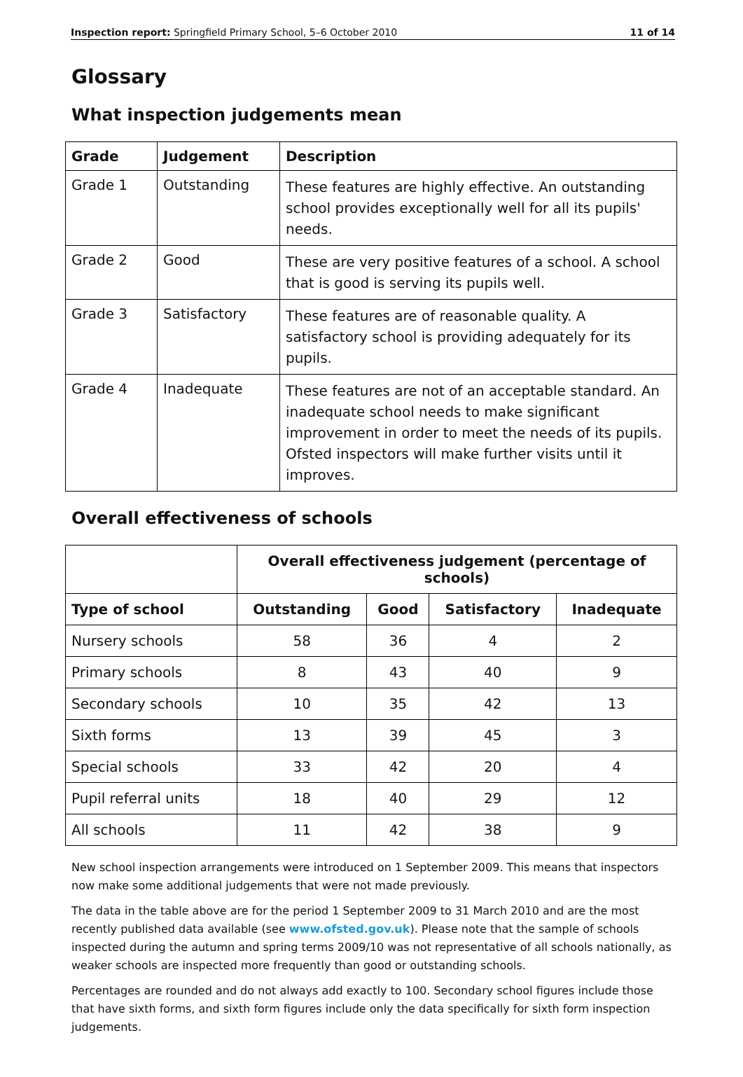Inspection report: Springfield Primary School, 5–6 October 2010 11 of 14
Glossary
What inspection judgements mean
| Grade | Judgement | Description |
| --- | --- | --- |
| Grade 1 | Outstanding | These features are highly effective. An outstanding school provides exceptionally well for all its pupils' needs. |
| Grade 2 | Good | These are very positive features of a school. A school that is good is serving its pupils well. |
| Grade 3 | Satisfactory | These features are of reasonable quality. A satisfactory school is providing adequately for its pupils. |
| Grade 4 | Inadequate | These features are not of an acceptable standard. An inadequate school needs to make significant improvement in order to meet the needs of its pupils. Ofsted inspectors will make further visits until it improves. |
Overall effectiveness of schools
| | Overall effectiveness judgement (percentage of schools) | | | |
| Type of school | Outstanding | Good | Satisfactory | Inadequate |
| Nursery schools | 58 | 36 | 4 | 2 |
| Primary schools | 8 | 43 | 40 | 9 |
| Secondary schools | 10 | 35 | 42 | 13 |
| Sixth forms | 13 | 39 | 45 | 3 |
| Special schools | 33 | 42 | 20 | 4 |
| Pupil referral units | 18 | 40 | 29 | 12 |
| All schools | 11 | 42 | 38 | 9 |
New school inspection arrangements were introduced on 1 September 2009. This means that inspectors now make some additional judgements that were not made previously.
The data in the table above are for the period 1 September 2009 to 31 March 2010 and are the most recently published data available (see www.ofsted.gov.uk). Please note that the sample of schools inspected during the autumn and spring terms 2009/10 was not representative of all schools nationally, as weaker schools are inspected more frequently than good or outstanding schools.
Percentages are rounded and do not always add exactly to 100. Secondary school figures include those that have sixth forms, and sixth form figures include only the data specifically for sixth form inspection judgements.